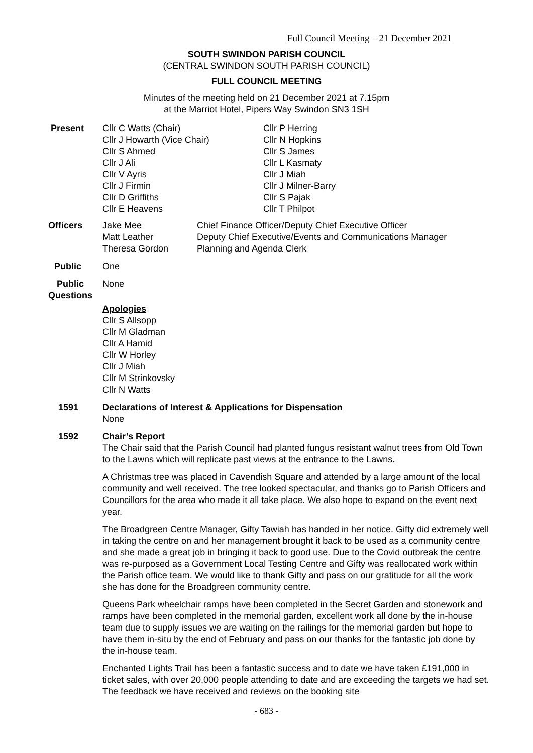Full Council Meeting – 21 December 2021
SOUTH SWINDON PARISH COUNCIL
(CENTRAL SWINDON SOUTH PARISH COUNCIL)
FULL COUNCIL MEETING
Minutes of the meeting held on 21 December 2021 at 7.15pm
at the Marriot Hotel, Pipers Way Swindon SN3 1SH
Present Cllr C Watts (Chair)
Cllr J Howarth (Vice Chair)
Cllr S Ahmed
Cllr J Ali
Cllr V Ayris
Cllr J Firmin
Cllr D Griffiths
Cllr E Heavens
Cllr P Herring
Cllr N Hopkins
Cllr S James
Cllr L Kasmaty
Cllr J Miah
Cllr J Milner-Barry
Cllr S Pajak
Cllr T Philpot
Officers Jake Mee
Matt Leather
Theresa Gordon
Chief Finance Officer/Deputy Chief Executive Officer
Deputy Chief Executive/Events and Communications Manager
Planning and Agenda Clerk
Public One
Public Questions
None
Apologies
Cllr S Allsopp
Cllr M Gladman
Cllr A Hamid
Cllr W Horley
Cllr J Miah
Cllr M Strinkovsky
Cllr N Watts
1591 Declarations of Interest & Applications for Dispensation
None
1592 Chair’s Report
The Chair said that the Parish Council had planted fungus resistant walnut trees from Old Town to the Lawns which will replicate past views at the entrance to the Lawns.
A Christmas tree was placed in Cavendish Square and attended by a large amount of the local community and well received. The tree looked spectacular, and thanks go to Parish Officers and Councillors for the area who made it all take place. We also hope to expand on the event next year.
The Broadgreen Centre Manager, Gifty Tawiah has handed in her notice. Gifty did extremely well in taking the centre on and her management brought it back to be used as a community centre and she made a great job in bringing it back to good use. Due to the Covid outbreak the centre was re-purposed as a Government Local Testing Centre and Gifty was reallocated work within the Parish office team. We would like to thank Gifty and pass on our gratitude for all the work she has done for the Broadgreen community centre.
Queens Park wheelchair ramps have been completed in the Secret Garden and stonework and ramps have been completed in the memorial garden, excellent work all done by the in-house team due to supply issues we are waiting on the railings for the memorial garden but hope to have them in-situ by the end of February and pass on our thanks for the fantastic job done by the in-house team.
Enchanted Lights Trail has been a fantastic success and to date we have taken £191,000 in ticket sales, with over 20,000 people attending to date and are exceeding the targets we had set. The feedback we have received and reviews on the booking site
- 683 -